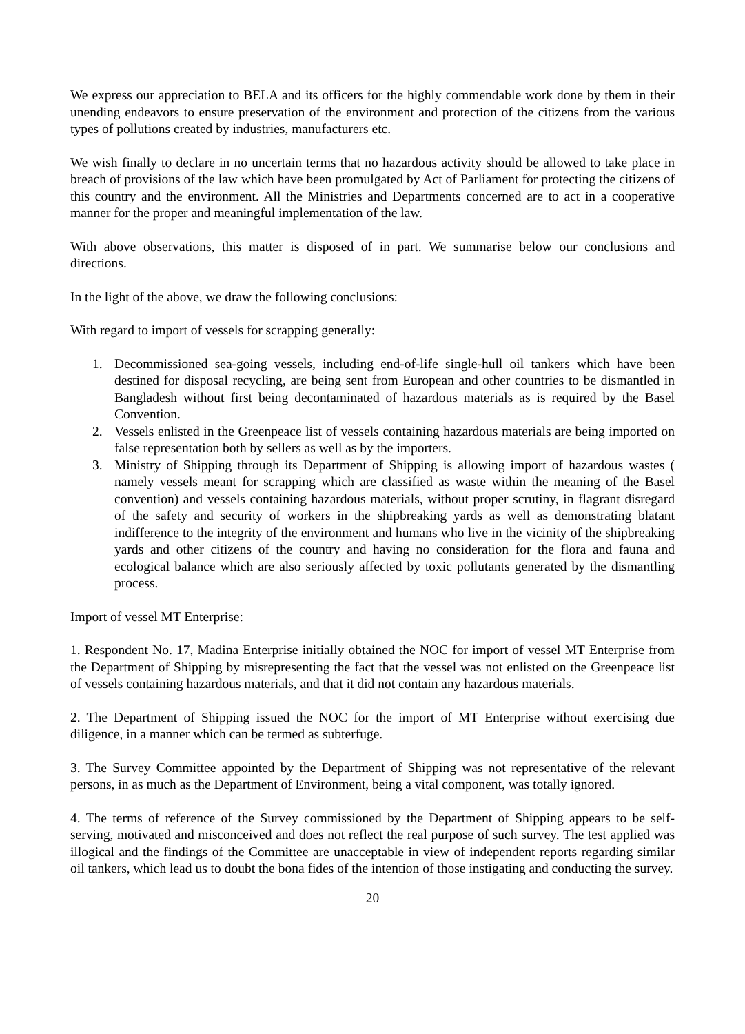We express our appreciation to BELA and its officers for the highly commendable work done by them in their unending endeavors to ensure preservation of the environment and protection of the citizens from the various types of pollutions created by industries, manufacturers etc.
We wish finally to declare in no uncertain terms that no hazardous activity should be allowed to take place in breach of provisions of the law which have been promulgated by Act of Parliament for protecting the citizens of this country and the environment. All the Ministries and Departments concerned are to act in a cooperative manner for the proper and meaningful implementation of the law.
With above observations, this matter is disposed of in part. We summarise below our conclusions and directions.
In the light of the above, we draw the following conclusions:
With regard to import of vessels for scrapping generally:
1. Decommissioned sea-going vessels, including end-of-life single-hull oil tankers which have been destined for disposal recycling, are being sent from European and other countries to be dismantled in Bangladesh without first being decontaminated of hazardous materials as is required by the Basel Convention.
2. Vessels enlisted in the Greenpeace list of vessels containing hazardous materials are being imported on false representation both by sellers as well as by the importers.
3. Ministry of Shipping through its Department of Shipping is allowing import of hazardous wastes ( namely vessels meant for scrapping which are classified as waste within the meaning of the Basel convention) and vessels containing hazardous materials, without proper scrutiny, in flagrant disregard of the safety and security of workers in the shipbreaking yards as well as demonstrating blatant indifference to the integrity of the environment and humans who live in the vicinity of the shipbreaking yards and other citizens of the country and having no consideration for the flora and fauna and ecological balance which are also seriously affected by toxic pollutants generated by the dismantling process.
Import of vessel MT Enterprise:
1. Respondent No. 17, Madina Enterprise initially obtained the NOC for import of vessel MT Enterprise from the Department of Shipping by misrepresenting the fact that the vessel was not enlisted on the Greenpeace list of vessels containing hazardous materials, and that it did not contain any hazardous materials.
2. The Department of Shipping issued the NOC for the import of MT Enterprise without exercising due diligence, in a manner which can be termed as subterfuge.
3. The Survey Committee appointed by the Department of Shipping was not representative of the relevant persons, in as much as the Department of Environment, being a vital component, was totally ignored.
4. The terms of reference of the Survey commissioned by the Department of Shipping appears to be self-serving, motivated and misconceived and does not reflect the real purpose of such survey. The test applied was illogical and the findings of the Committee are unacceptable in view of independent reports regarding similar oil tankers, which lead us to doubt the bona fides of the intention of those instigating and conducting the survey.
20